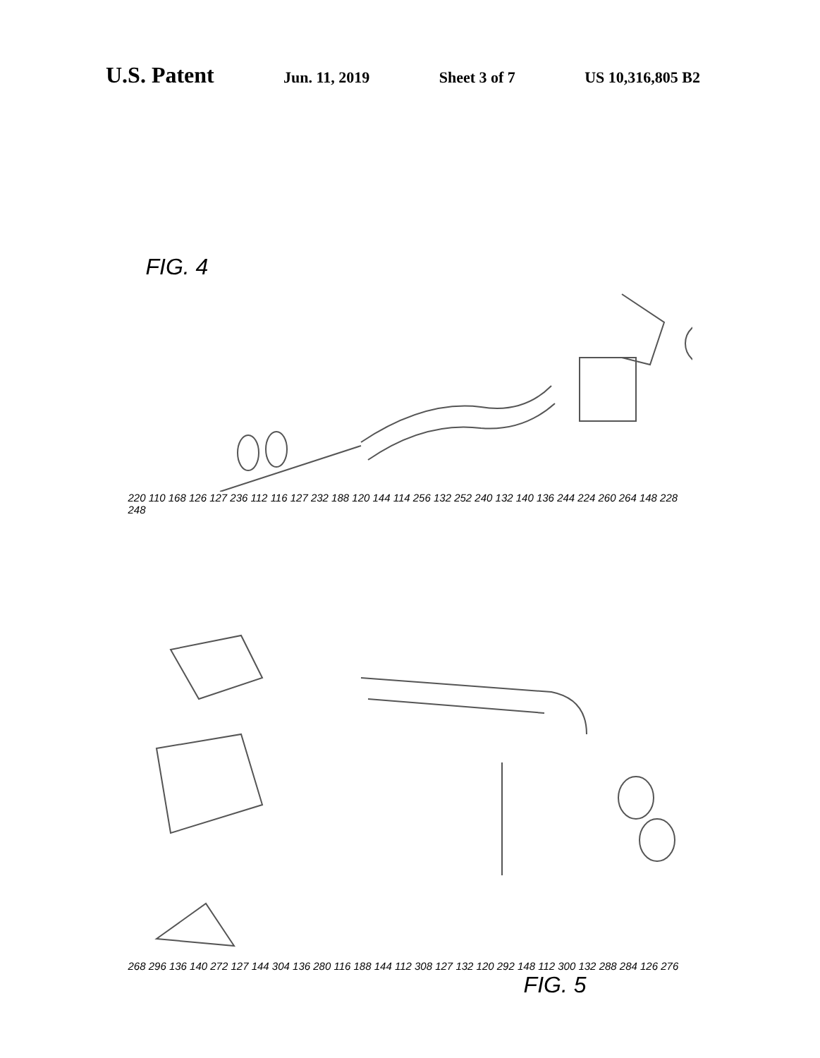U.S. Patent Jun. 11, 2019 Sheet 3 of 7 US 10,316,805 B2
FIG. 4
220 110 168 126 127 236 112 116 127 232 188 120 144 114 256 132 252 240 132 140 136 244 224 260 264 148 228 248
268 296 136 140 272 127 144 304 136 280 116 188 144 112 308 127 132 120 292 148 112 300 132 288 284 126 276
FIG. 5